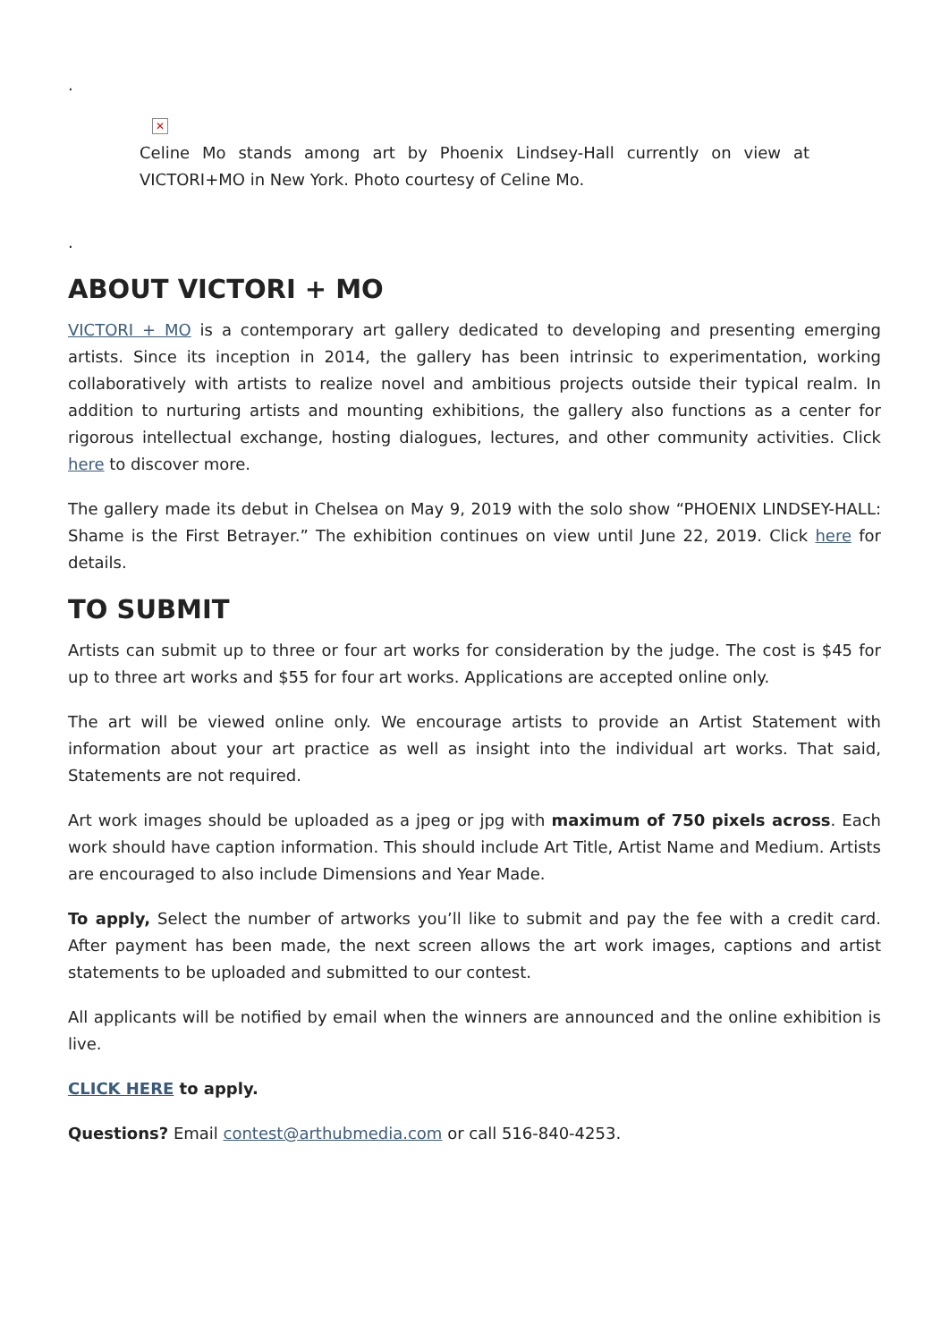.
✕
Celine Mo stands among art by Phoenix Lindsey-Hall currently on view at VICTORI+MO in New York. Photo courtesy of Celine Mo.
.
ABOUT VICTORI + MO
VICTORI + MO is a contemporary art gallery dedicated to developing and presenting emerging artists. Since its inception in 2014, the gallery has been intrinsic to experimentation, working collaboratively with artists to realize novel and ambitious projects outside their typical realm. In addition to nurturing artists and mounting exhibitions, the gallery also functions as a center for rigorous intellectual exchange, hosting dialogues, lectures, and other community activities. Click here to discover more.
The gallery made its debut in Chelsea on May 9, 2019 with the solo show “PHOENIX LINDSEY-HALL: Shame is the First Betrayer.” The exhibition continues on view until June 22, 2019. Click here for details.
TO SUBMIT
Artists can submit up to three or four art works for consideration by the judge. The cost is $45 for up to three art works and $55 for four art works. Applications are accepted online only.
The art will be viewed online only. We encourage artists to provide an Artist Statement with information about your art practice as well as insight into the individual art works. That said, Statements are not required.
Art work images should be uploaded as a jpeg or jpg with maximum of 750 pixels across. Each work should have caption information. This should include Art Title, Artist Name and Medium. Artists are encouraged to also include Dimensions and Year Made.
To apply, Select the number of artworks you’ll like to submit and pay the fee with a credit card. After payment has been made, the next screen allows the art work images, captions and artist statements to be uploaded and submitted to our contest.
All applicants will be notified by email when the winners are announced and the online exhibition is live.
CLICK HERE to apply.
Questions? Email contest@arthubmedia.com or call 516-840-4253.